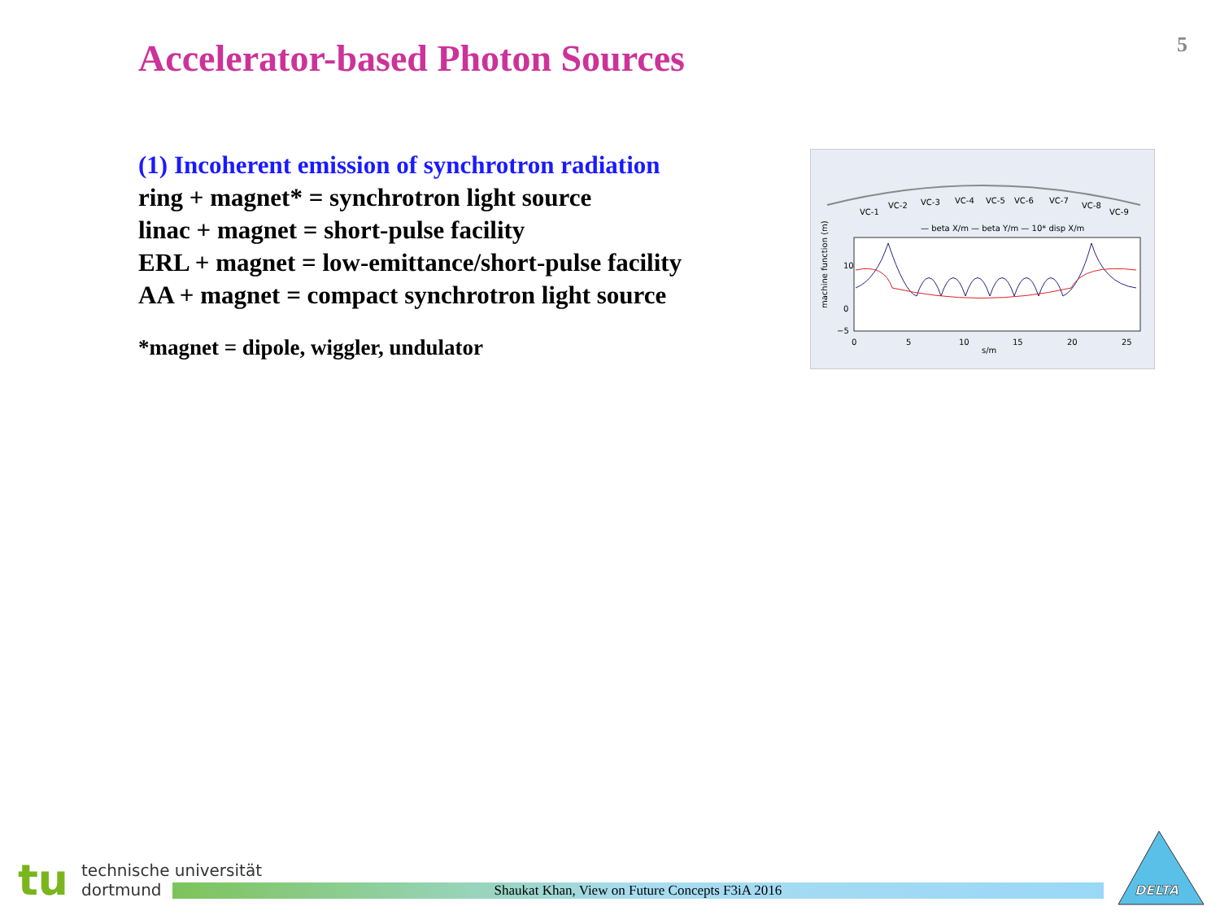5
Accelerator-based Photon Sources
(1) Incoherent emission of synchrotron radiation
ring + magnet* = synchrotron light source
linac + magnet = short-pulse facility
ERL + magnet = low-emittance/short-pulse facility
AA + magnet = compact synchrotron light source
*magnet = dipole, wiggler, undulator
VC-1
VC-2
VC-3
VC-4
VC-5
VC-6
VC-7
VC-8
VC-9
— beta X/m — beta Y/m — 10* disp X/m
machine function (m)
10
0
−5
0
5
10
15
20
25
s/m
tu
technische universität
dortmund
Shaukat Khan, View on Future Concepts F3iA 2016
DELTA